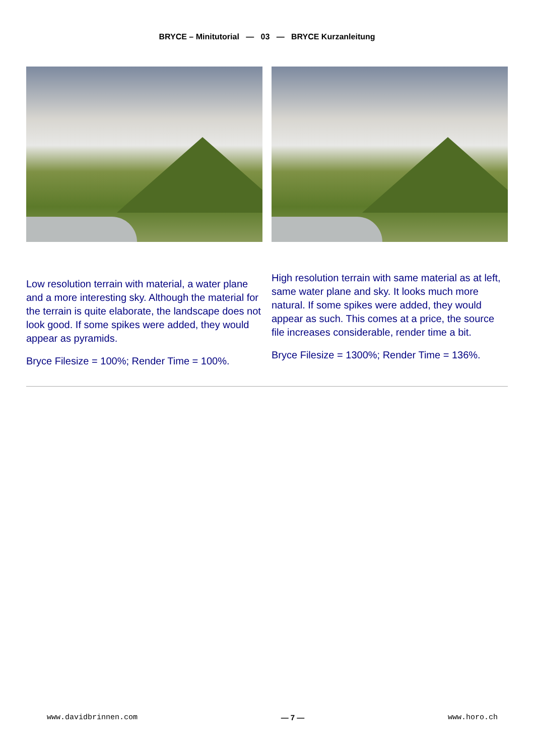BRYCE – Minitutorial — 03 — BRYCE Kurzanleitung
Low resolution terrain with material, a water plane and a more interesting sky. Although the material for the terrain is quite elaborate, the landscape does not look good. If some spikes were added, they would appear as pyramids.
Bryce Filesize = 100%; Render Time = 100%.
High resolution terrain with same material as at left, same water plane and sky. It looks much more natural. If some spikes were added, they would appear as such. This comes at a price, the source file increases considerable, render time a bit.
Bryce Filesize = 1300%; Render Time = 136%.
www.davidbrinnen.com — 7 — www.horo.ch